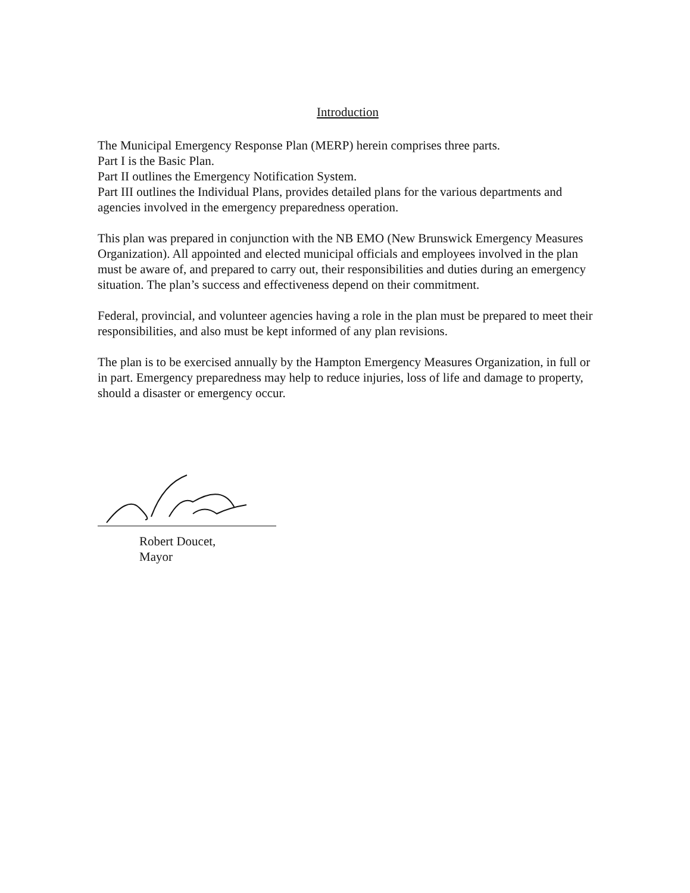Introduction
The Municipal Emergency Response Plan (MERP) herein comprises three parts.
Part I is the Basic Plan.
Part II outlines the Emergency Notification System.
Part III outlines the Individual Plans, provides detailed plans for the various departments and agencies involved in the emergency preparedness operation.
This plan was prepared in conjunction with the NB EMO (New Brunswick Emergency Measures Organization). All appointed and elected municipal officials and employees involved in the plan must be aware of, and prepared to carry out, their responsibilities and duties during an emergency situation. The plan’s success and effectiveness depend on their commitment.
Federal, provincial, and volunteer agencies having a role in the plan must be prepared to meet their responsibilities, and also must be kept informed of any plan revisions.
The plan is to be exercised annually by the Hampton Emergency Measures Organization, in full or in part. Emergency preparedness may help to reduce injuries, loss of life and damage to property, should a disaster or emergency occur.
Robert Doucet,
Mayor